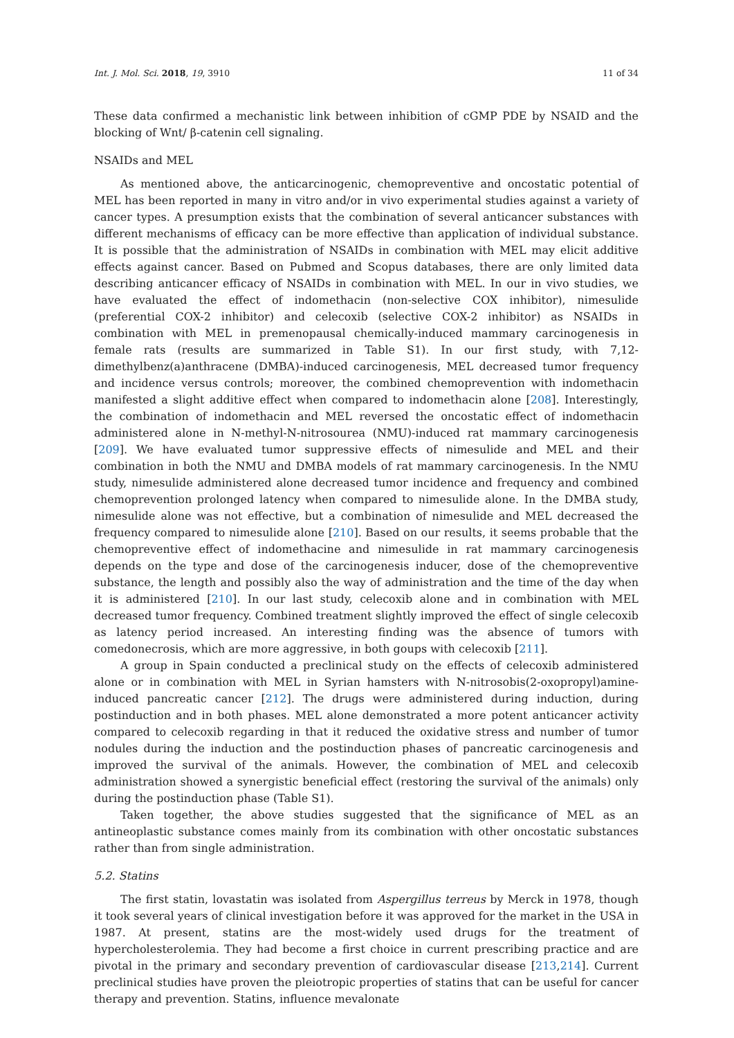Int. J. Mol. Sci. 2018, 19, 3910 11 of 34
These data confirmed a mechanistic link between inhibition of cGMP PDE by NSAID and the blocking of Wnt/ β-catenin cell signaling.
NSAIDs and MEL
As mentioned above, the anticarcinogenic, chemopreventive and oncostatic potential of MEL has been reported in many in vitro and/or in vivo experimental studies against a variety of cancer types. A presumption exists that the combination of several anticancer substances with different mechanisms of efficacy can be more effective than application of individual substance. It is possible that the administration of NSAIDs in combination with MEL may elicit additive effects against cancer. Based on Pubmed and Scopus databases, there are only limited data describing anticancer efficacy of NSAIDs in combination with MEL. In our in vivo studies, we have evaluated the effect of indomethacin (non-selective COX inhibitor), nimesulide (preferential COX-2 inhibitor) and celecoxib (selective COX-2 inhibitor) as NSAIDs in combination with MEL in premenopausal chemically-induced mammary carcinogenesis in female rats (results are summarized in Table S1). In our first study, with 7,12-dimethylbenz(a)anthracene (DMBA)-induced carcinogenesis, MEL decreased tumor frequency and incidence versus controls; moreover, the combined chemoprevention with indomethacin manifested a slight additive effect when compared to indomethacin alone [208]. Interestingly, the combination of indomethacin and MEL reversed the oncostatic effect of indomethacin administered alone in N-methyl-N-nitrosourea (NMU)-induced rat mammary carcinogenesis [209]. We have evaluated tumor suppressive effects of nimesulide and MEL and their combination in both the NMU and DMBA models of rat mammary carcinogenesis. In the NMU study, nimesulide administered alone decreased tumor incidence and frequency and combined chemoprevention prolonged latency when compared to nimesulide alone. In the DMBA study, nimesulide alone was not effective, but a combination of nimesulide and MEL decreased the frequency compared to nimesulide alone [210]. Based on our results, it seems probable that the chemopreventive effect of indomethacine and nimesulide in rat mammary carcinogenesis depends on the type and dose of the carcinogenesis inducer, dose of the chemopreventive substance, the length and possibly also the way of administration and the time of the day when it is administered [210]. In our last study, celecoxib alone and in combination with MEL decreased tumor frequency. Combined treatment slightly improved the effect of single celecoxib as latency period increased. An interesting finding was the absence of tumors with comedonecrosis, which are more aggressive, in both goups with celecoxib [211].
A group in Spain conducted a preclinical study on the effects of celecoxib administered alone or in combination with MEL in Syrian hamsters with N-nitrosobis(2-oxopropyl)amine-induced pancreatic cancer [212]. The drugs were administered during induction, during postinduction and in both phases. MEL alone demonstrated a more potent anticancer activity compared to celecoxib regarding in that it reduced the oxidative stress and number of tumor nodules during the induction and the postinduction phases of pancreatic carcinogenesis and improved the survival of the animals. However, the combination of MEL and celecoxib administration showed a synergistic beneficial effect (restoring the survival of the animals) only during the postinduction phase (Table S1).
Taken together, the above studies suggested that the significance of MEL as an antineoplastic substance comes mainly from its combination with other oncostatic substances rather than from single administration.
5.2. Statins
The first statin, lovastatin was isolated from Aspergillus terreus by Merck in 1978, though it took several years of clinical investigation before it was approved for the market in the USA in 1987. At present, statins are the most-widely used drugs for the treatment of hypercholesterolemia. They had become a first choice in current prescribing practice and are pivotal in the primary and secondary prevention of cardiovascular disease [213,214]. Current preclinical studies have proven the pleiotropic properties of statins that can be useful for cancer therapy and prevention. Statins, influence mevalonate